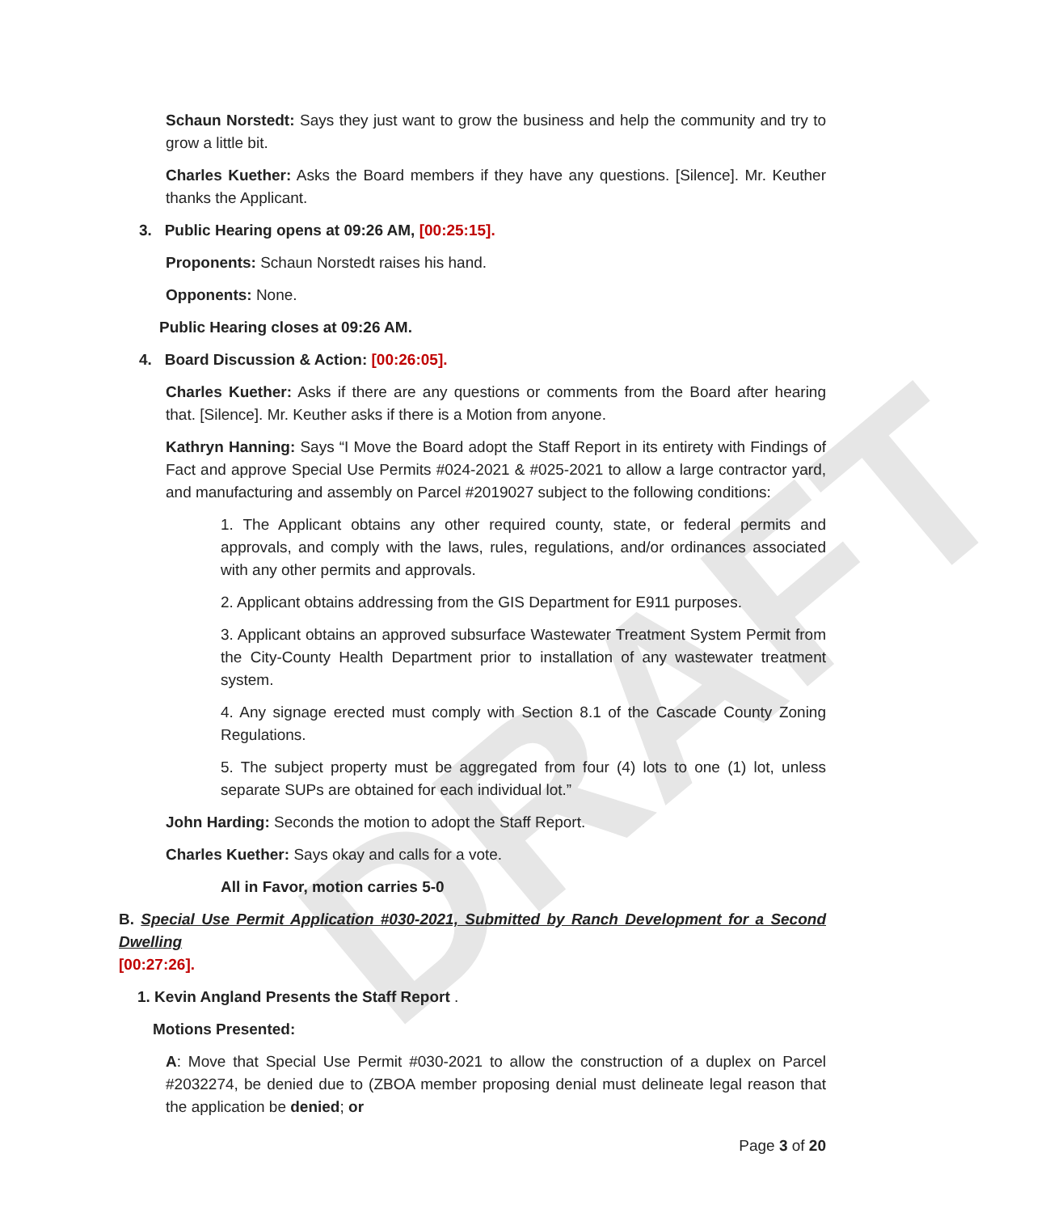DRAFT
Schaun Norstedt: Says they just want to grow the business and help the community and try to grow a little bit.
Charles Kuether: Asks the Board members if they have any questions. [Silence]. Mr. Keuther thanks the Applicant.
3. Public Hearing opens at 09:26 AM, [00:25:15].
Proponents: Schaun Norstedt raises his hand.
Opponents: None.
Public Hearing closes at 09:26 AM.
4. Board Discussion & Action: [00:26:05].
Charles Kuether: Asks if there are any questions or comments from the Board after hearing that. [Silence]. Mr. Keuther asks if there is a Motion from anyone.
Kathryn Hanning: Says “I Move the Board adopt the Staff Report in its entirety with Findings of Fact and approve Special Use Permits #024-2021 & #025-2021 to allow a large contractor yard, and manufacturing and assembly on Parcel #2019027 subject to the following conditions:
1. The Applicant obtains any other required county, state, or federal permits and approvals, and comply with the laws, rules, regulations, and/or ordinances associated with any other permits and approvals.
2. Applicant obtains addressing from the GIS Department for E911 purposes.
3. Applicant obtains an approved subsurface Wastewater Treatment System Permit from the City-County Health Department prior to installation of any wastewater treatment system.
4. Any signage erected must comply with Section 8.1 of the Cascade County Zoning Regulations.
5. The subject property must be aggregated from four (4) lots to one (1) lot, unless separate SUPs are obtained for each individual lot.”
John Harding: Seconds the motion to adopt the Staff Report.
Charles Kuether: Says okay and calls for a vote.
All in Favor, motion carries 5-0
B. Special Use Permit Application #030-2021, Submitted by Ranch Development for a Second Dwelling
[00:27:26].
1. Kevin Angland Presents the Staff Report .
Motions Presented:
A: Move that Special Use Permit #030-2021 to allow the construction of a duplex on Parcel #2032274, be denied due to (ZBOA member proposing denial must delineate legal reason that the application be denied; or
Page 3 of 20